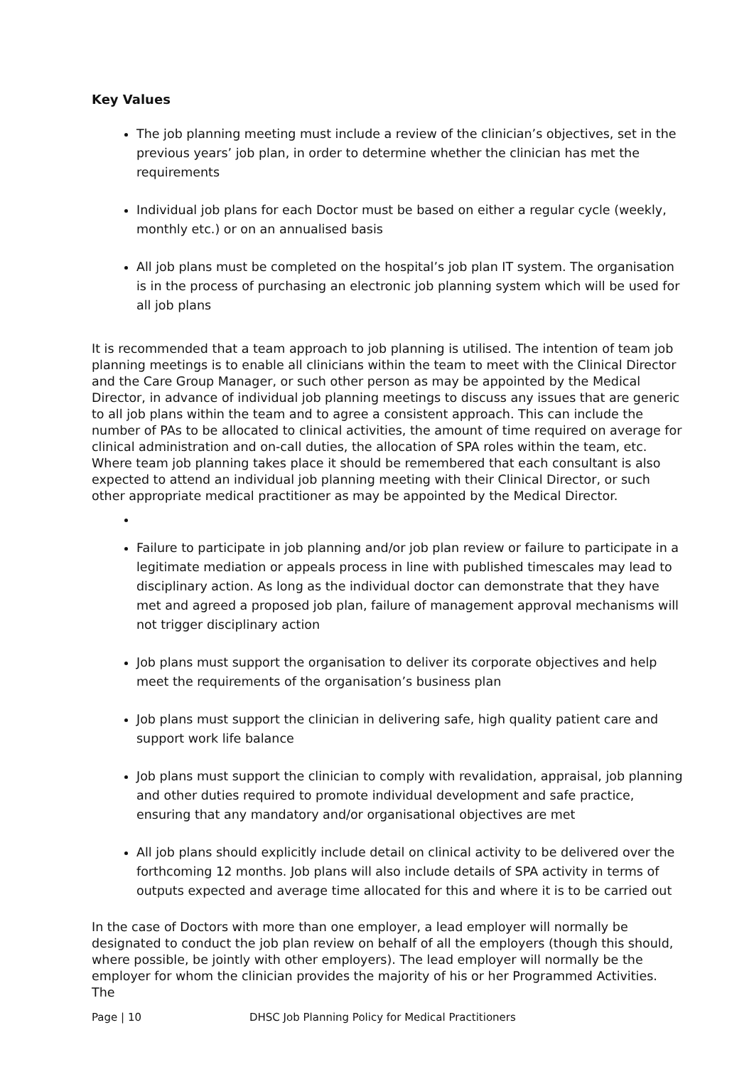Key Values
The job planning meeting must include a review of the clinician’s objectives, set in the previous years’ job plan, in order to determine whether the clinician has met the requirements
Individual job plans for each Doctor must be based on either a regular cycle (weekly, monthly etc.) or on an annualised basis
All job plans must be completed on the hospital’s job plan IT system. The organisation is in the process of purchasing an electronic job planning system which will be used for all job plans
It is recommended that a team approach to job planning is utilised. The intention of team job planning meetings is to enable all clinicians within the team to meet with the Clinical Director and the Care Group Manager, or such other person as may be appointed by the Medical Director, in advance of individual job planning meetings to discuss any issues that are generic to all job plans within the team and to agree a consistent approach. This can include the number of PAs to be allocated to clinical activities, the amount of time required on average for clinical administration and on-call duties, the allocation of SPA roles within the team, etc. Where team job planning takes place it should be remembered that each consultant is also expected to attend an individual job planning meeting with their Clinical Director, or such other appropriate medical practitioner as may be appointed by the Medical Director.
Failure to participate in job planning and/or job plan review or failure to participate in a legitimate mediation or appeals process in line with published timescales may lead to disciplinary action. As long as the individual doctor can demonstrate that they have met and agreed a proposed job plan, failure of management approval mechanisms will not trigger disciplinary action
Job plans must support the organisation to deliver its corporate objectives and help meet the requirements of the organisation’s business plan
Job plans must support the clinician in delivering safe, high quality patient care and support work life balance
Job plans must support the clinician to comply with revalidation, appraisal, job planning and other duties required to promote individual development and safe practice, ensuring that any mandatory and/or organisational objectives are met
All job plans should explicitly include detail on clinical activity to be delivered over the forthcoming 12 months. Job plans will also include details of SPA activity in terms of outputs expected and average time allocated for this and where it is to be carried out
In the case of Doctors with more than one employer, a lead employer will normally be designated to conduct the job plan review on behalf of all the employers (though this should, where possible, be jointly with other employers). The lead employer will normally be the employer for whom the clinician provides the majority of his or her Programmed Activities. The
Page | 10 DHSC Job Planning Policy for Medical Practitioners